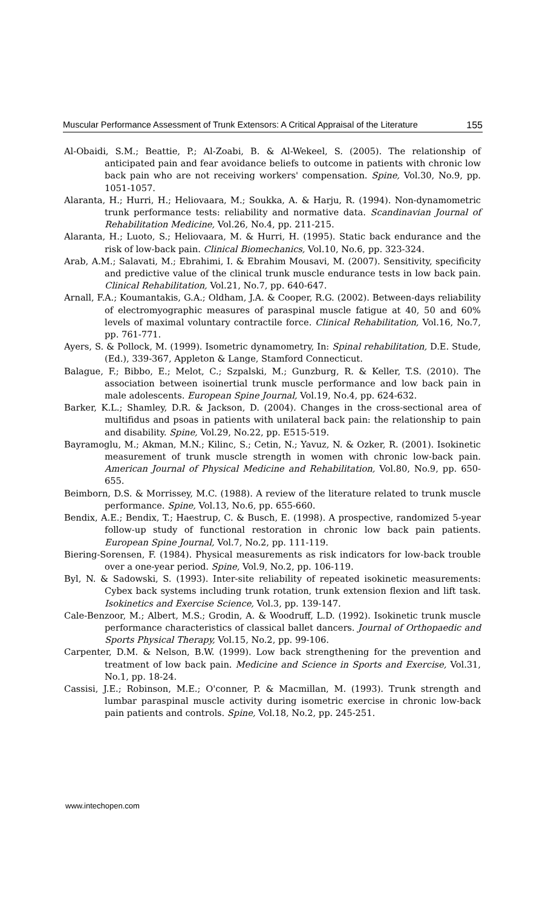Muscular Performance Assessment of Trunk Extensors: A Critical Appraisal of the Literature 155
Al-Obaidi, S.M.; Beattie, P.; Al-Zoabi, B. & Al-Wekeel, S. (2005). The relationship of anticipated pain and fear avoidance beliefs to outcome in patients with chronic low back pain who are not receiving workers' compensation. Spine, Vol.30, No.9, pp. 1051-1057.
Alaranta, H.; Hurri, H.; Heliovaara, M.; Soukka, A. & Harju, R. (1994). Non-dynamometric trunk performance tests: reliability and normative data. Scandinavian Journal of Rehabilitation Medicine, Vol.26, No.4, pp. 211-215.
Alaranta, H.; Luoto, S.; Heliovaara, M. & Hurri, H. (1995). Static back endurance and the risk of low-back pain. Clinical Biomechanics, Vol.10, No.6, pp. 323-324.
Arab, A.M.; Salavati, M.; Ebrahimi, I. & Ebrahim Mousavi, M. (2007). Sensitivity, specificity and predictive value of the clinical trunk muscle endurance tests in low back pain. Clinical Rehabilitation, Vol.21, No.7, pp. 640-647.
Arnall, F.A.; Koumantakis, G.A.; Oldham, J.A. & Cooper, R.G. (2002). Between-days reliability of electromyographic measures of paraspinal muscle fatigue at 40, 50 and 60% levels of maximal voluntary contractile force. Clinical Rehabilitation, Vol.16, No.7, pp. 761-771.
Ayers, S. & Pollock, M. (1999). Isometric dynamometry, In: Spinal rehabilitation, D.E. Stude, (Ed.), 339-367, Appleton & Lange, Stamford Connecticut.
Balague, F.; Bibbo, E.; Melot, C.; Szpalski, M.; Gunzburg, R. & Keller, T.S. (2010). The association between isoinertial trunk muscle performance and low back pain in male adolescents. European Spine Journal, Vol.19, No.4, pp. 624-632.
Barker, K.L.; Shamley, D.R. & Jackson, D. (2004). Changes in the cross-sectional area of multifidus and psoas in patients with unilateral back pain: the relationship to pain and disability. Spine, Vol.29, No.22, pp. E515-519.
Bayramoglu, M.; Akman, M.N.; Kilinc, S.; Cetin, N.; Yavuz, N. & Ozker, R. (2001). Isokinetic measurement of trunk muscle strength in women with chronic low-back pain. American Journal of Physical Medicine and Rehabilitation, Vol.80, No.9, pp. 650-655.
Beimborn, D.S. & Morrissey, M.C. (1988). A review of the literature related to trunk muscle performance. Spine, Vol.13, No.6, pp. 655-660.
Bendix, A.E.; Bendix, T.; Haestrup, C. & Busch, E. (1998). A prospective, randomized 5-year follow-up study of functional restoration in chronic low back pain patients. European Spine Journal, Vol.7, No.2, pp. 111-119.
Biering-Sorensen, F. (1984). Physical measurements as risk indicators for low-back trouble over a one-year period. Spine, Vol.9, No.2, pp. 106-119.
Byl, N. & Sadowski, S. (1993). Inter-site reliability of repeated isokinetic measurements: Cybex back systems including trunk rotation, trunk extension flexion and lift task. Isokinetics and Exercise Science, Vol.3, pp. 139-147.
Cale-Benzoor, M.; Albert, M.S.; Grodin, A. & Woodruff, L.D. (1992). Isokinetic trunk muscle performance characteristics of classical ballet dancers. Journal of Orthopaedic and Sports Physical Therapy, Vol.15, No.2, pp. 99-106.
Carpenter, D.M. & Nelson, B.W. (1999). Low back strengthening for the prevention and treatment of low back pain. Medicine and Science in Sports and Exercise, Vol.31, No.1, pp. 18-24.
Cassisi, J.E.; Robinson, M.E.; O'conner, P. & Macmillan, M. (1993). Trunk strength and lumbar paraspinal muscle activity during isometric exercise in chronic low-back pain patients and controls. Spine, Vol.18, No.2, pp. 245-251.
www.intechopen.com